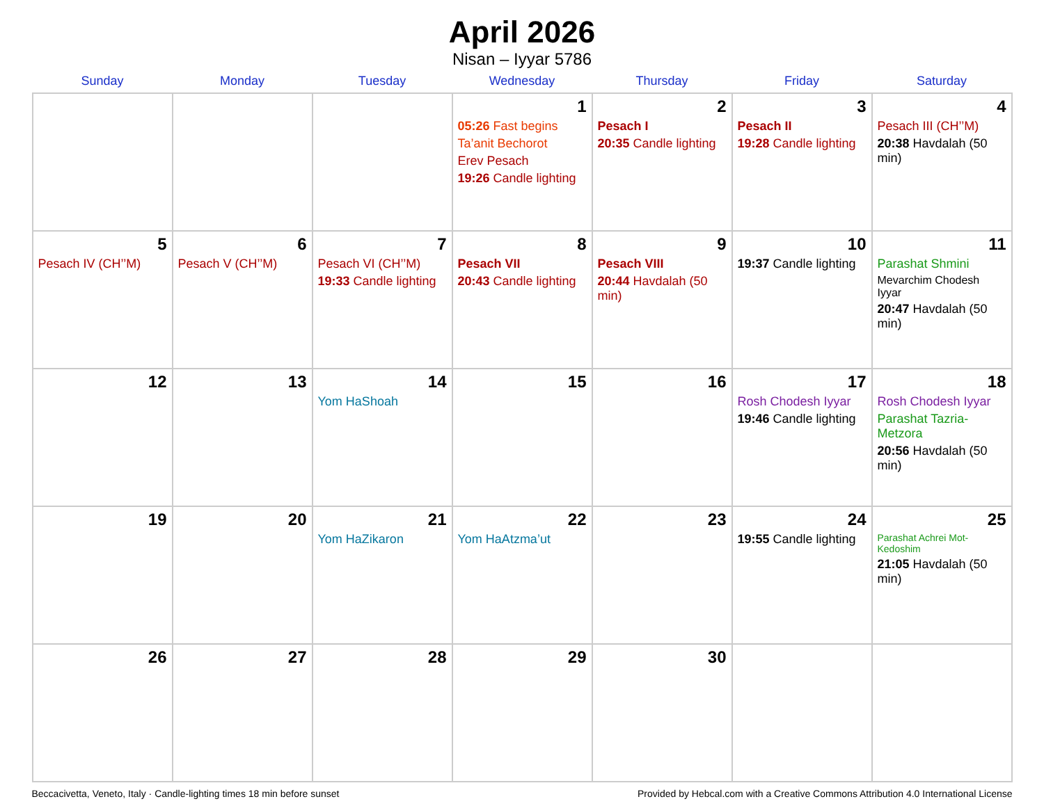April 2026
Nisan – Iyyar 5786
| Sunday | Monday | Tuesday | Wednesday | Thursday | Friday | Saturday |
| --- | --- | --- | --- | --- | --- | --- |
| | | | 1 05:26 Fast begins Ta’anit Bechorot Erev Pesach 19:26 Candle lighting | 2 Pesach I 20:35 Candle lighting | 3 Pesach II 19:28 Candle lighting | 4 Pesach III (CH’’M) 20:38 Havdalah (50 min) |
| 5 Pesach IV (CH’’M) | 6 Pesach V (CH’’M) | 7 Pesach VI (CH’’M) 19:33 Candle lighting | 8 Pesach VII 20:43 Candle lighting | 9 Pesach VIII 20:44 Havdalah (50 min) | 10 19:37 Candle lighting | 11 Parashat Shmini Mevarchim Chodesh Iyyar 20:47 Havdalah (50 min) |
| 12 | 13 | 14 Yom HaShoah | 15 | 16 | 17 Rosh Chodesh Iyyar 19:46 Candle lighting | 18 Rosh Chodesh Iyyar Parashat Tazria-Metzora 20:56 Havdalah (50 min) |
| 19 | 20 | 21 Yom HaZikaron | 22 Yom HaAtzma’ut | 23 | 24 19:55 Candle lighting | 25 Parashat Achrei Mot-Kedoshim 21:05 Havdalah (50 min) |
| 26 | 27 | 28 | 29 | 30 | | |
Beccacivetta, Veneto, Italy · Candle-lighting times 18 min before sunset Provided by Hebcal.com with a Creative Commons Attribution 4.0 International License